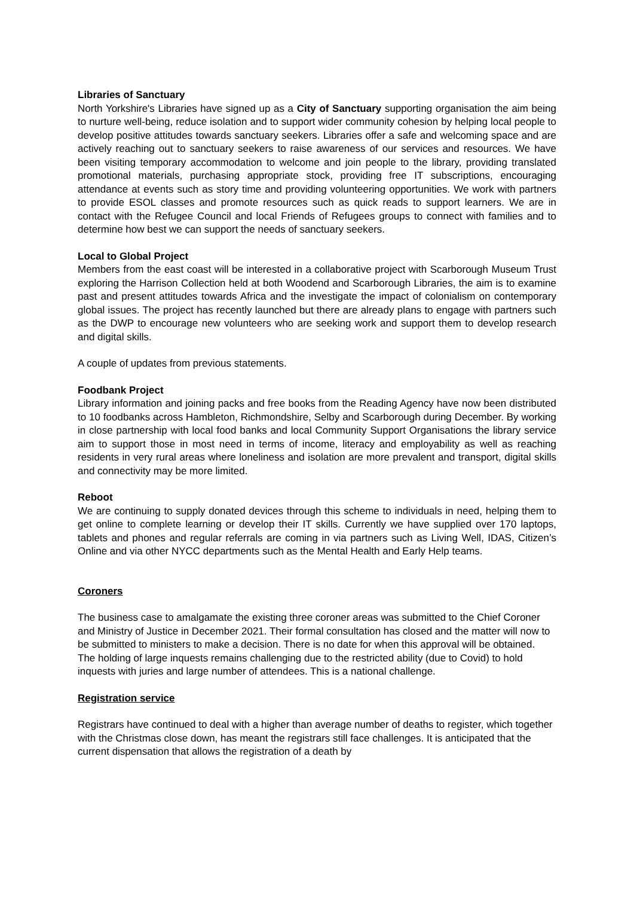Libraries of Sanctuary
North Yorkshire's Libraries have signed up as a City of Sanctuary supporting organisation the aim being to nurture well-being, reduce isolation and to support wider community cohesion by helping local people to develop positive attitudes towards sanctuary seekers. Libraries offer a safe and welcoming space and are actively reaching out to sanctuary seekers to raise awareness of our services and resources. We have been visiting temporary accommodation to welcome and join people to the library, providing translated promotional materials, purchasing appropriate stock, providing free IT subscriptions, encouraging attendance at events such as story time and providing volunteering opportunities. We work with partners to provide ESOL classes and promote resources such as quick reads to support learners. We are in contact with the Refugee Council and local Friends of Refugees groups to connect with families and to determine how best we can support the needs of sanctuary seekers.
Local to Global Project
Members from the east coast will be interested in a collaborative project with Scarborough Museum Trust exploring the Harrison Collection held at both Woodend and Scarborough Libraries, the aim is to examine past and present attitudes towards Africa and the investigate the impact of colonialism on contemporary global issues. The project has recently launched but there are already plans to engage with partners such as the DWP to encourage new volunteers who are seeking work and support them to develop research and digital skills.
A couple of updates from previous statements.
Foodbank Project
Library information and joining packs and free books from the Reading Agency have now been distributed to 10 foodbanks across Hambleton, Richmondshire, Selby and Scarborough during December. By working in close partnership with local food banks and local Community Support Organisations the library service aim to support those in most need in terms of income, literacy and employability as well as reaching residents in very rural areas where loneliness and isolation are more prevalent and transport, digital skills and connectivity may be more limited.
Reboot
We are continuing to supply donated devices through this scheme to individuals in need, helping them to get online to complete learning or develop their IT skills. Currently we have supplied over 170 laptops, tablets and phones and regular referrals are coming in via partners such as Living Well, IDAS, Citizen’s Online and via other NYCC departments such as the Mental Health and Early Help teams.
Coroners
The business case to amalgamate the existing three coroner areas was submitted to the Chief Coroner and Ministry of Justice in December 2021. Their formal consultation has closed and the matter will now to be submitted to ministers to make a decision. There is no date for when this approval will be obtained.
The holding of large inquests remains challenging due to the restricted ability (due to Covid) to hold inquests with juries and large number of attendees. This is a national challenge.
Registration service
Registrars have continued to deal with a higher than average number of deaths to register, which together with the Christmas close down, has meant the registrars still face challenges. It is anticipated that the current dispensation that allows the registration of a death by